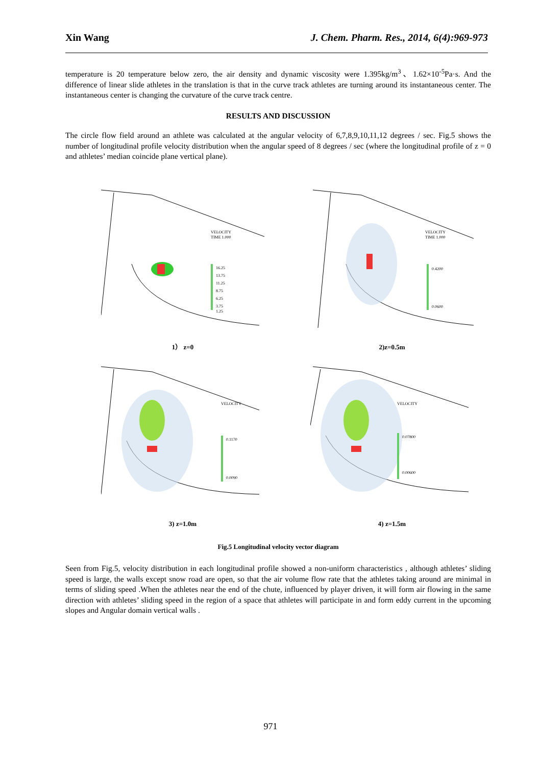Xin Wang J. Chem. Pharm. Res., 2014, 6(4):969-973
temperature is 20 temperature below zero, the air density and dynamic viscosity were 1.395kg/m<sup>3</sup>、1.62×10<sup>-5</sup>Pa·s. And the difference of linear slide athletes in the translation is that in the curve track athletes are turning around its instantaneous center. The instantaneous center is changing the curvature of the curve track centre.
RESULTS AND DISCUSSION
The circle flow field around an athlete was calculated at the angular velocity of 6,7,8,9,10,11,12 degrees / sec. Fig.5 shows the number of longitudinal profile velocity distribution when the angular speed of 8 degrees / sec (where the longitudinal profile of z = 0 and athletes’ median coincide plane vertical plane).
VELOCITY
TIME 1.000
16.25
13.75
11.25
8.75
6.25
3.75
1.25
1） z=0
VELOCITY
TIME 1.000
0.4200
0.0600
2)z=0.5m
VELOCITY
0.1170
0.0090
3) z=1.0m
VELOCITY
0.07800
0.00600
4) z=1.5m
Fig.5 Longitudinal velocity vector diagram
Seen from Fig.5, velocity distribution in each longitudinal profile showed a non-uniform characteristics , although athletes’ sliding speed is large, the walls except snow road are open, so that the air volume flow rate that the athletes taking around are minimal in terms of sliding speed .When the athletes near the end of the chute, influenced by player driven, it will form air flowing in the same direction with athletes’ sliding speed in the region of a space that athletes will participate in and form eddy current in the upcoming slopes and Angular domain vertical walls .
971